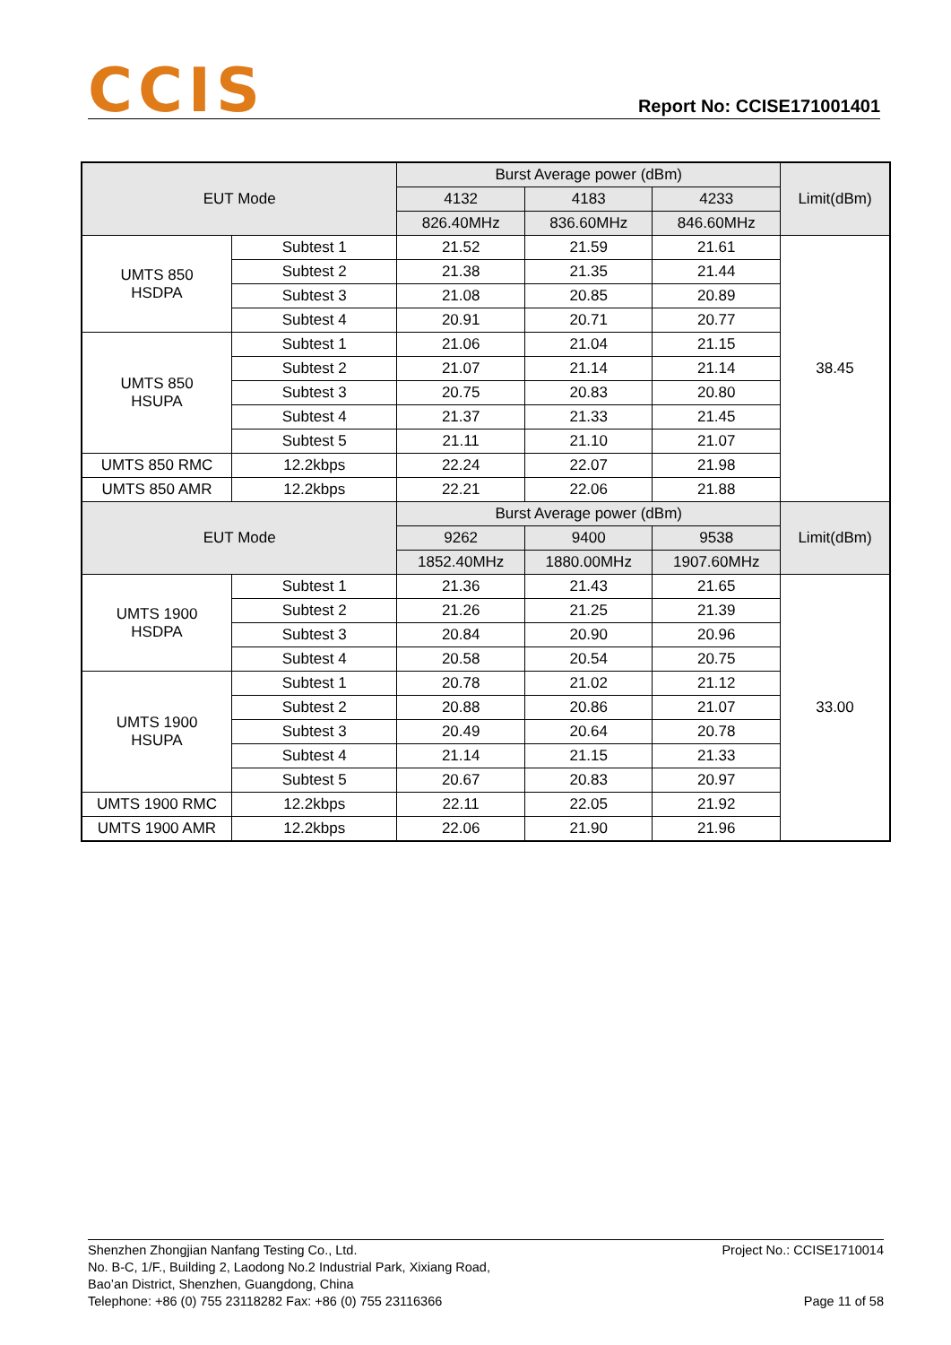CCIS
Report No: CCISE171001401
| EUT Mode | | Burst Average power (dBm) | | | Limit(dBm) |
| --- | --- | --- | --- | --- | --- |
| | | 4132 | 4183 | 4233 | |
| | | 826.40MHz | 836.60MHz | 846.60MHz | |
| UMTS 850 HSDPA | Subtest 1 | 21.52 | 21.59 | 21.61 | 38.45 |
| | Subtest 2 | 21.38 | 21.35 | 21.44 | |
| | Subtest 3 | 21.08 | 20.85 | 20.89 | |
| | Subtest 4 | 20.91 | 20.71 | 20.77 | |
| UMTS 850 HSUPA | Subtest 1 | 21.06 | 21.04 | 21.15 | |
| | Subtest 2 | 21.07 | 21.14 | 21.14 | |
| | Subtest 3 | 20.75 | 20.83 | 20.80 | |
| | Subtest 4 | 21.37 | 21.33 | 21.45 | |
| | Subtest 5 | 21.11 | 21.10 | 21.07 | |
| UMTS 850 RMC | 12.2kbps | 22.24 | 22.07 | 21.98 | |
| UMTS 850 AMR | 12.2kbps | 22.21 | 22.06 | 21.88 | |
| EUT Mode | | Burst Average power (dBm) | | | Limit(dBm) |
| | | 9262 | 9400 | 9538 | |
| | | 1852.40MHz | 1880.00MHz | 1907.60MHz | |
| UMTS 1900 HSDPA | Subtest 1 | 21.36 | 21.43 | 21.65 | 33.00 |
| | Subtest 2 | 21.26 | 21.25 | 21.39 | |
| | Subtest 3 | 20.84 | 20.90 | 20.96 | |
| | Subtest 4 | 20.58 | 20.54 | 20.75 | |
| UMTS 1900 HSUPA | Subtest 1 | 20.78 | 21.02 | 21.12 | |
| | Subtest 2 | 20.88 | 20.86 | 21.07 | |
| | Subtest 3 | 20.49 | 20.64 | 20.78 | |
| | Subtest 4 | 21.14 | 21.15 | 21.33 | |
| | Subtest 5 | 20.67 | 20.83 | 20.97 | |
| UMTS 1900 RMC | 12.2kbps | 22.11 | 22.05 | 21.92 | |
| UMTS 1900 AMR | 12.2kbps | 22.06 | 21.90 | 21.96 | |
Project No.: CCISE1710014
Page 11 of 58
Shenzhen Zhongjian Nanfang Testing Co., Ltd.
No. B-C, 1/F., Building 2, Laodong No.2 Industrial Park, Xixiang Road,
Bao’an District, Shenzhen, Guangdong, China
Telephone: +86 (0) 755 23118282 Fax: +86 (0) 755 23116366